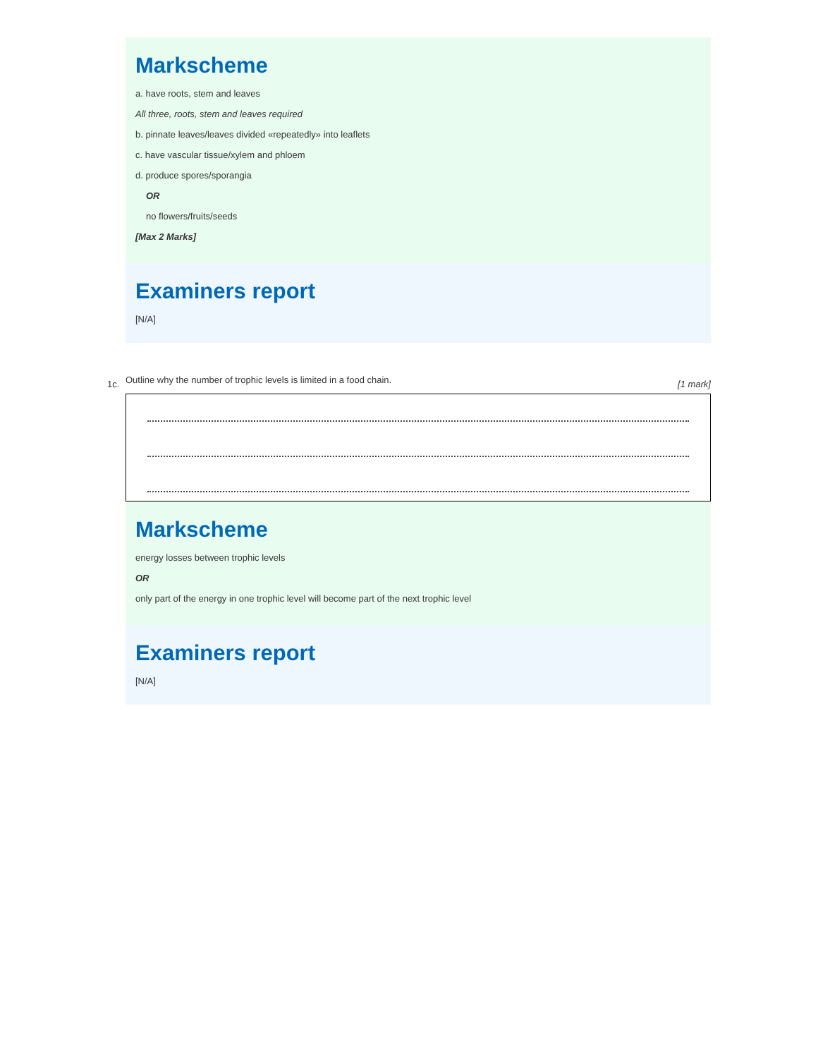Markscheme
a. have roots, stem and leaves
All three, roots, stem and leaves required
b. pinnate leaves/leaves divided «repeatedly» into leaflets
c. have vascular tissue/xylem and phloem
d. produce spores/sporangia
OR
no flowers/fruits/seeds
[Max 2 Marks]
Examiners report
[N/A]
1c. Outline why the number of trophic levels is limited in a food chain. [1 mark]
Markscheme
energy losses between trophic levels
OR
only part of the energy in one trophic level will become part of the next trophic level
Examiners report
[N/A]